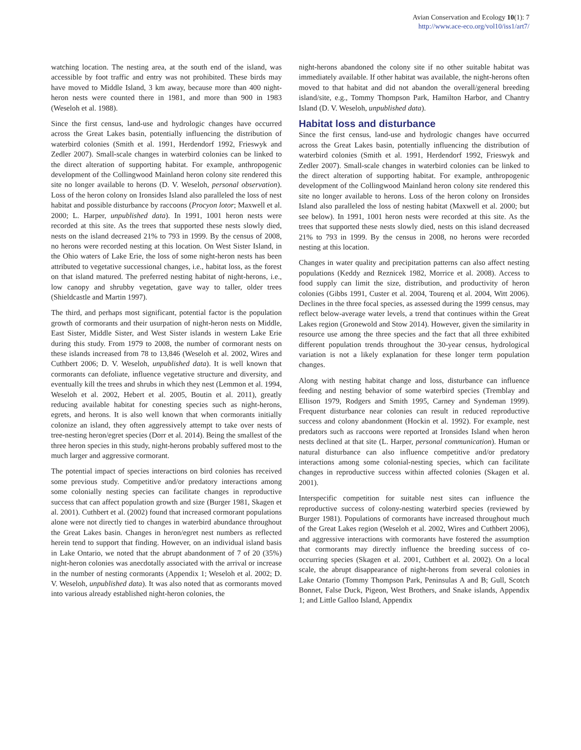Avian Conservation and Ecology 10(1): 7
http://www.ace-eco.org/vol10/iss1/art7/
watching location. The nesting area, at the south end of the island, was accessible by foot traffic and entry was not prohibited. These birds may have moved to Middle Island, 3 km away, because more than 400 night-heron nests were counted there in 1981, and more than 900 in 1983 (Weseloh et al. 1988).
Since the first census, land-use and hydrologic changes have occurred across the Great Lakes basin, potentially influencing the distribution of waterbird colonies (Smith et al. 1991, Herdendorf 1992, Frieswyk and Zedler 2007). Small-scale changes in waterbird colonies can be linked to the direct alteration of supporting habitat. For example, anthropogenic development of the Collingwood Mainland heron colony site rendered this site no longer available to herons (D. V. Weseloh, personal observation). Loss of the heron colony on Ironsides Island also paralleled the loss of nest habitat and possible disturbance by raccoons (Procyon lotor; Maxwell et al. 2000; L. Harper, unpublished data). In 1991, 1001 heron nests were recorded at this site. As the trees that supported these nests slowly died, nests on the island decreased 21% to 793 in 1999. By the census of 2008, no herons were recorded nesting at this location. On West Sister Island, in the Ohio waters of Lake Erie, the loss of some night-heron nests has been attributed to vegetative successional changes, i.e., habitat loss, as the forest on that island matured. The preferred nesting habitat of night-herons, i.e., low canopy and shrubby vegetation, gave way to taller, older trees (Shieldcastle and Martin 1997).
The third, and perhaps most significant, potential factor is the population growth of cormorants and their usurpation of night-heron nests on Middle, East Sister, Middle Sister, and West Sister islands in western Lake Erie during this study. From 1979 to 2008, the number of cormorant nests on these islands increased from 78 to 13,846 (Weseloh et al. 2002, Wires and Cuthbert 2006; D. V. Weseloh, unpublished data). It is well known that cormorants can defoliate, influence vegetative structure and diversity, and eventually kill the trees and shrubs in which they nest (Lemmon et al. 1994, Weseloh et al. 2002, Hebert et al. 2005, Boutin et al. 2011), greatly reducing available habitat for conesting species such as night-herons, egrets, and herons. It is also well known that when cormorants initially colonize an island, they often aggressively attempt to take over nests of tree-nesting heron/egret species (Dorr et al. 2014). Being the smallest of the three heron species in this study, night-herons probably suffered most to the much larger and aggressive cormorant.
The potential impact of species interactions on bird colonies has received some previous study. Competitive and/or predatory interactions among some colonially nesting species can facilitate changes in reproductive success that can affect population growth and size (Burger 1981, Skagen et al. 2001). Cuthbert et al. (2002) found that increased cormorant populations alone were not directly tied to changes in waterbird abundance throughout the Great Lakes basin. Changes in heron/egret nest numbers as reflected herein tend to support that finding. However, on an individual island basis in Lake Ontario, we noted that the abrupt abandonment of 7 of 20 (35%) night-heron colonies was anecdotally associated with the arrival or increase in the number of nesting cormorants (Appendix 1; Weseloh et al. 2002; D. V. Weseloh, unpublished data). It was also noted that as cormorants moved into various already established night-heron colonies, the
night-herons abandoned the colony site if no other suitable habitat was immediately available. If other habitat was available, the night-herons often moved to that habitat and did not abandon the overall/general breeding island/site, e.g., Tommy Thompson Park, Hamilton Harbor, and Chantry Island (D. V. Weseloh, unpublished data).
Habitat loss and disturbance
Since the first census, land-use and hydrologic changes have occurred across the Great Lakes basin, potentially influencing the distribution of waterbird colonies (Smith et al. 1991, Herdendorf 1992, Frieswyk and Zedler 2007). Small-scale changes in waterbird colonies can be linked to the direct alteration of supporting habitat. For example, anthropogenic development of the Collingwood Mainland heron colony site rendered this site no longer available to herons. Loss of the heron colony on Ironsides Island also paralleled the loss of nesting habitat (Maxwell et al. 2000; but see below). In 1991, 1001 heron nests were recorded at this site. As the trees that supported these nests slowly died, nests on this island decreased 21% to 793 in 1999. By the census in 2008, no herons were recorded nesting at this location.
Changes in water quality and precipitation patterns can also affect nesting populations (Keddy and Reznicek 1982, Morrice et al. 2008). Access to food supply can limit the size, distribution, and productivity of heron colonies (Gibbs 1991, Custer et al. 2004, Tourenq et al. 2004, Witt 2006). Declines in the three focal species, as assessed during the 1999 census, may reflect below-average water levels, a trend that continues within the Great Lakes region (Gronewold and Stow 2014). However, given the similarity in resource use among the three species and the fact that all three exhibited different population trends throughout the 30-year census, hydrological variation is not a likely explanation for these longer term population changes.
Along with nesting habitat change and loss, disturbance can influence feeding and nesting behavior of some waterbird species (Tremblay and Ellison 1979, Rodgers and Smith 1995, Carney and Syndeman 1999). Frequent disturbance near colonies can result in reduced reproductive success and colony abandonment (Hockin et al. 1992). For example, nest predators such as raccoons were reported at Ironsides Island when heron nests declined at that site (L. Harper, personal communication). Human or natural disturbance can also influence competitive and/or predatory interactions among some colonial-nesting species, which can facilitate changes in reproductive success within affected colonies (Skagen et al. 2001).
Interspecific competition for suitable nest sites can influence the reproductive success of colony-nesting waterbird species (reviewed by Burger 1981). Populations of cormorants have increased throughout much of the Great Lakes region (Weseloh et al. 2002, Wires and Cuthbert 2006), and aggressive interactions with cormorants have fostered the assumption that cormorants may directly influence the breeding success of co-occurring species (Skagen et al. 2001, Cuthbert et al. 2002). On a local scale, the abrupt disappearance of night-herons from several colonies in Lake Ontario (Tommy Thompson Park, Peninsulas A and B; Gull, Scotch Bonnet, False Duck, Pigeon, West Brothers, and Snake islands, Appendix 1; and Little Galloo Island, Appendix